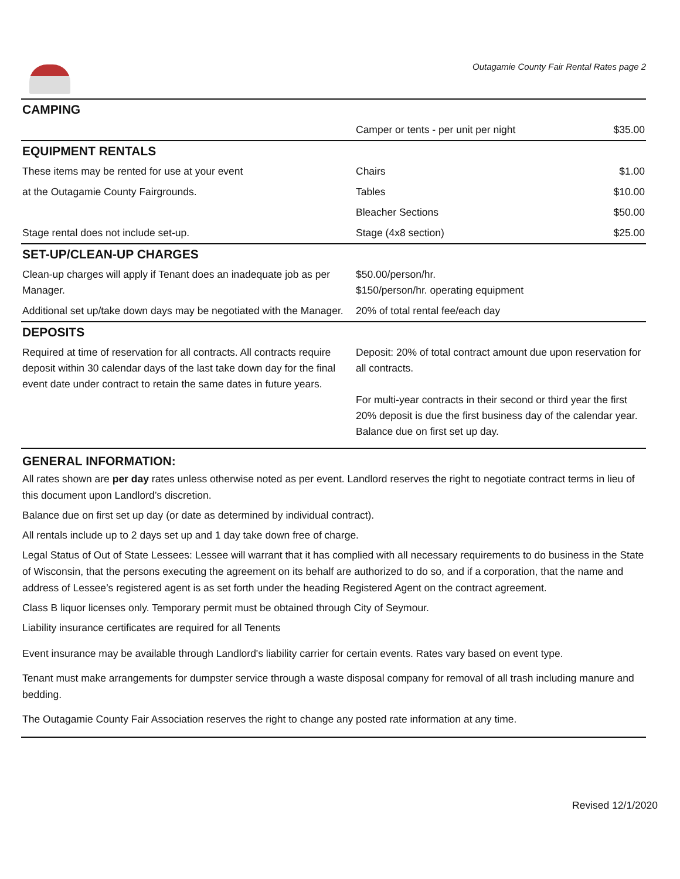Outagamie County Fair Rental Rates page 2
| CAMPING | | |
| | Camper or tents - per unit per night | $35.00 |
| EQUIPMENT RENTALS | | |
| These items may be rented for use at your event | Chairs | $1.00 |
| at the Outagamie County Fairgrounds. | Tables | $10.00 |
| | Bleacher Sections | $50.00 |
| Stage rental does not include set-up. | Stage (4x8 section) | $25.00 |
| SET-UP/CLEAN-UP CHARGES | | |
| Clean-up charges will apply if Tenant does an inadequate job as per Manager. | $50.00/person/hr. $150/person/hr. operating equipment | |
| Additional set up/take down days may be negotiated with the Manager. | 20% of total rental fee/each day | |
| DEPOSITS | | |
| Required at time of reservation for all contracts. All contracts require deposit within 30 calendar days of the last take down day for the final event date under contract to retain the same dates in future years. | Deposit: 20% of total contract amount due upon reservation for all contracts. For multi-year contracts in their second or third year the first 20% deposit is due the first business day of the calendar year. Balance due on first set up day. | |
GENERAL INFORMATION:
All rates shown are per day rates unless otherwise noted as per event. Landlord reserves the right to negotiate contract terms in lieu of this document upon Landlord’s discretion.
Balance due on first set up day (or date as determined by individual contract).
All rentals include up to 2 days set up and 1 day take down free of charge.
Legal Status of Out of State Lessees: Lessee will warrant that it has complied with all necessary requirements to do business in the State of Wisconsin, that the persons executing the agreement on its behalf are authorized to do so, and if a corporation, that the name and address of Lessee’s registered agent is as set forth under the heading Registered Agent on the contract agreement.
Class B liquor licenses only. Temporary permit must be obtained through City of Seymour.
Liability insurance certificates are required for all Tenents
Event insurance may be available through Landlord's liability carrier for certain events. Rates vary based on event type.
Tenant must make arrangements for dumpster service through a waste disposal company for removal of all trash including manure and bedding.
The Outagamie County Fair Association reserves the right to change any posted rate information at any time.
Revised 12/1/2020